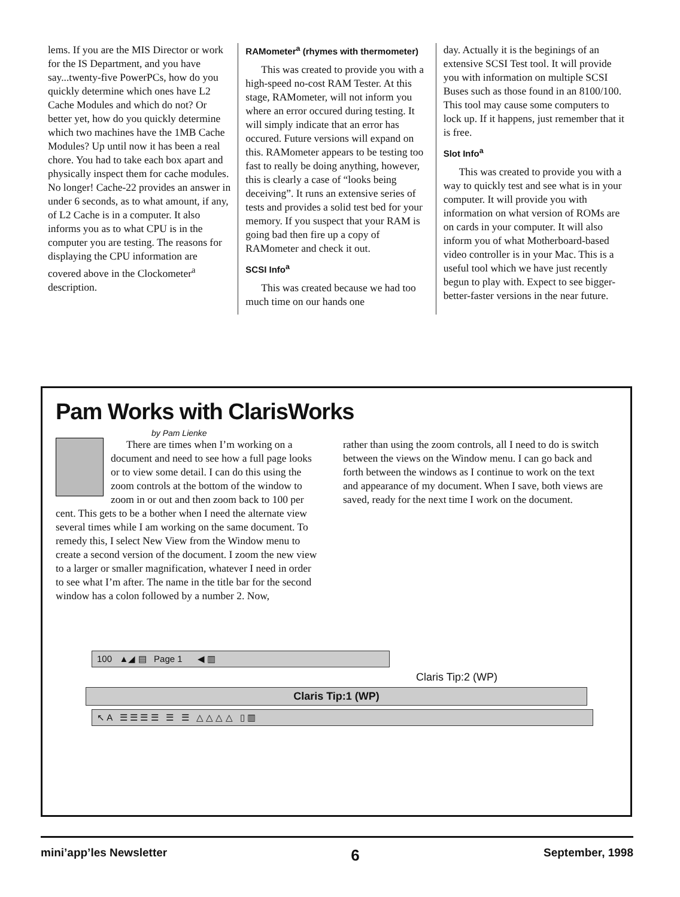lems. If you are the MIS Director or work for the IS Department, and you have say...twenty-five PowerPCs, how do you quickly determine which ones have L2 Cache Modules and which do not? Or better yet, how do you quickly determine which two machines have the 1MB Cache Modules? Up until now it has been a real chore. You had to take each box apart and physically inspect them for cache modules. No longer! Cache-22 provides an answer in under 6 seconds, as to what amount, if any, of L2 Cache is in a computer. It also informs you as to what CPU is in the computer you are testing. The reasons for displaying the CPU information are covered above in the Clockometer<sup>a</sup> description.
RAMometer<sup>a</sup> (rhymes with thermometer)
This was created to provide you with a high-speed no-cost RAM Tester. At this stage, RAMometer, will not inform you where an error occured during testing. It will simply indicate that an error has occured. Future versions will expand on this. RAMometer appears to be testing too fast to really be doing anything, however, this is clearly a case of “looks being deceiving”. It runs an extensive series of tests and provides a solid test bed for your memory. If you suspect that your RAM is going bad then fire up a copy of RAMometer and check it out.
SCSI Info<sup>a</sup>
This was created because we had too much time on our hands one
day. Actually it is the beginings of an extensive SCSI Test tool. It will provide you with information on multiple SCSI Buses such as those found in an 8100/100. This tool may cause some computers to lock up. If it happens, just remember that it is free.
Slot Info<sup>a</sup>
This was created to provide you with a way to quickly test and see what is in your computer. It will provide you with information on what version of ROMs are on cards in your computer. It will also inform you of what Motherboard-based video controller is in your Mac. This is a useful tool which we have just recently begun to play with. Expect to see bigger-better-faster versions in the near future.
Pam Works with ClarisWorks
by Pam Lienke
There are times when I’m working on a document and need to see how a full page looks or to view some detail. I can do this using the zoom controls at the bottom of the window to zoom in or out and then zoom back to 100 per cent. This gets to be a bother when I need the alternate view several times while I am working on the same document. To remedy this, I select New View from the Window menu to create a second version of the document. I zoom the new view to a larger or smaller magnification, whatever I need in order to see what I’m after. The name in the title bar for the second window has a colon followed by a number 2. Now,
rather than using the zoom controls, all I need to do is switch between the views on the Window menu. I can go back and forth between the windows as I continue to work on the text and appearance of my document. When I save, both views are saved, ready for the next time I work on the document.
100 ▲◢ ▤ Page 1 ◀ ▥
Claris Tip:2 (WP)
Claris Tip:1 (WP)
↖ A ☰ ☰ ☰ ☰ ☰ ☰ △ △ △ △ ▯ ▥
mini’app’les Newsletter 6 September, 1998